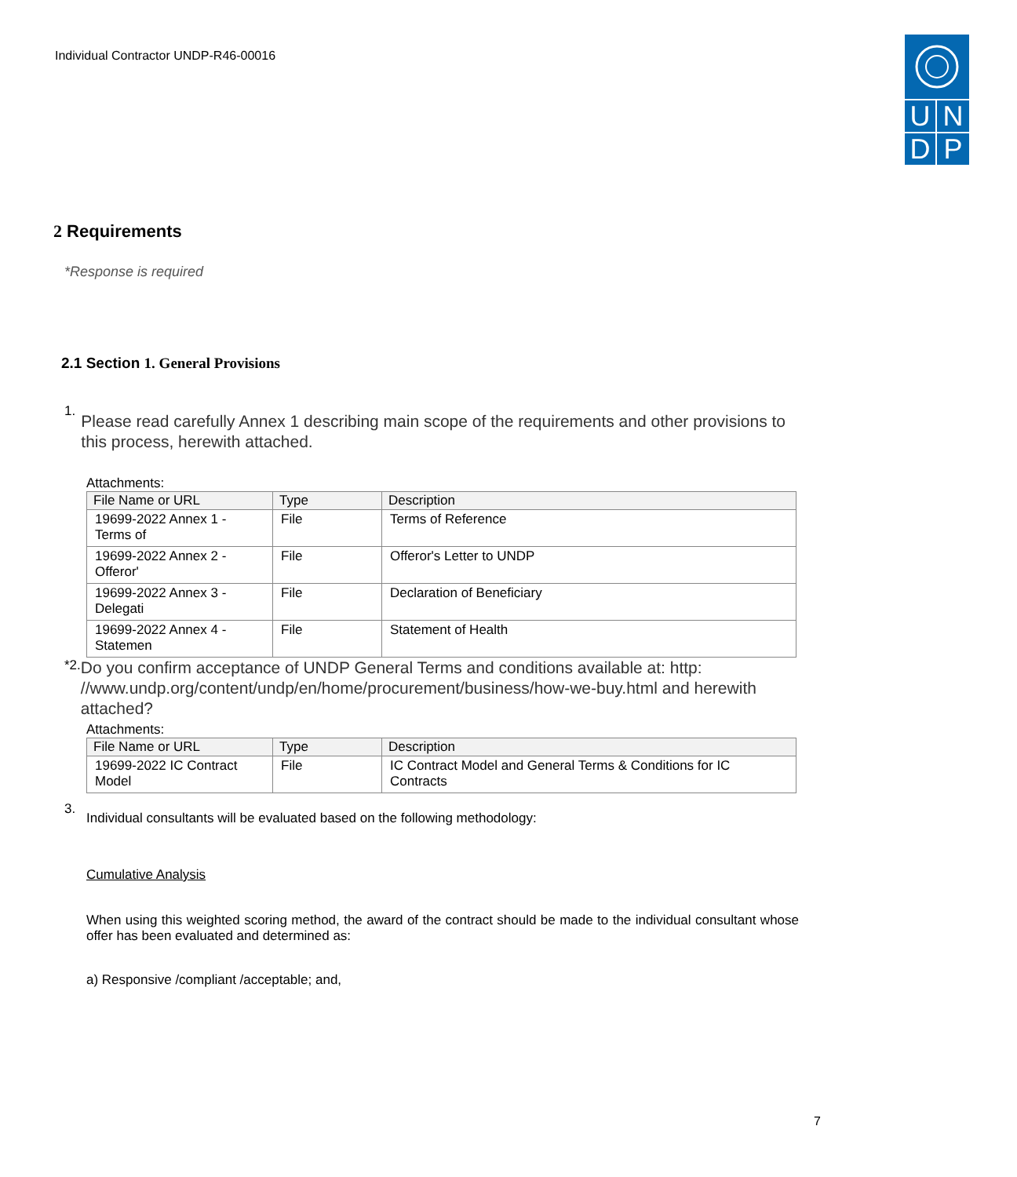Individual Contractor UNDP-R46-00016
U
N
D
P
2 Requirements
*Response is required
2.1 Section 1. General Provisions
1.
Please read carefully Annex 1 describing main scope of the requirements and other provisions to this process, herewith attached.
Attachments:
| File Name or URL | Type | Description |
| --- | --- | --- |
| 19699-2022 Annex 1 - Terms of | File | Terms of Reference |
| 19699-2022 Annex 2 - Offeror' | File | Offeror's Letter to UNDP |
| 19699-2022 Annex 3 - Delegati | File | Declaration of Beneficiary |
| 19699-2022 Annex 4 - Statemen | File | Statement of Health |
*2.
Do you confirm acceptance of UNDP General Terms and conditions available at: http: //www.undp.org/content/undp/en/home/procurement/business/how-we-buy.html and herewith attached?
Attachments:
| File Name or URL | Type | Description |
| --- | --- | --- |
| 19699-2022 IC Contract Model | File | IC Contract Model and General Terms & Conditions for IC Contracts |
3.
Individual consultants will be evaluated based on the following methodology:
Cumulative Analysis
When using this weighted scoring method, the award of the contract should be made to the individual consultant whose offer has been evaluated and determined as:
a) Responsive /compliant /acceptable; and,
7